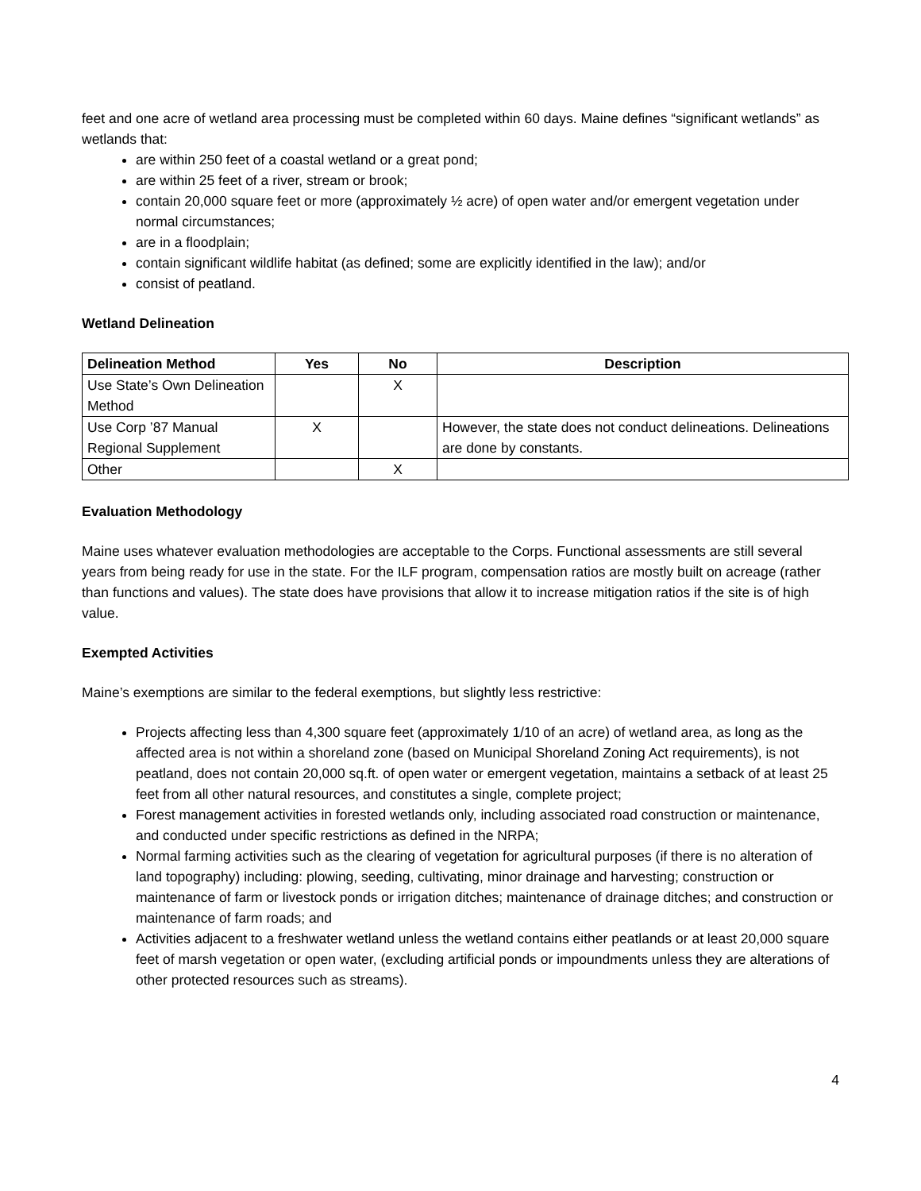feet and one acre of wetland area processing must be completed within 60 days. Maine defines “significant wetlands” as wetlands that:
are within 250 feet of a coastal wetland or a great pond;
are within 25 feet of a river, stream or brook;
contain 20,000 square feet or more (approximately ½ acre) of open water and/or emergent vegetation under normal circumstances;
are in a floodplain;
contain significant wildlife habitat (as defined; some are explicitly identified in the law); and/or
consist of peatland.
Wetland Delineation
| Delineation Method | Yes | No | Description |
| --- | --- | --- | --- |
| Use State’s Own Delineation Method | | X | |
| Use Corp ’87 Manual Regional Supplement | X | | However, the state does not conduct delineations. Delineations are done by constants. |
| Other | | X | |
Evaluation Methodology
Maine uses whatever evaluation methodologies are acceptable to the Corps. Functional assessments are still several years from being ready for use in the state. For the ILF program, compensation ratios are mostly built on acreage (rather than functions and values). The state does have provisions that allow it to increase mitigation ratios if the site is of high value.
Exempted Activities
Maine’s exemptions are similar to the federal exemptions, but slightly less restrictive:
Projects affecting less than 4,300 square feet (approximately 1/10 of an acre) of wetland area, as long as the affected area is not within a shoreland zone (based on Municipal Shoreland Zoning Act requirements), is not peatland, does not contain 20,000 sq.ft. of open water or emergent vegetation, maintains a setback of at least 25 feet from all other natural resources, and constitutes a single, complete project;
Forest management activities in forested wetlands only, including associated road construction or maintenance, and conducted under specific restrictions as defined in the NRPA;
Normal farming activities such as the clearing of vegetation for agricultural purposes (if there is no alteration of land topography) including: plowing, seeding, cultivating, minor drainage and harvesting; construction or maintenance of farm or livestock ponds or irrigation ditches; maintenance of drainage ditches; and construction or maintenance of farm roads; and
Activities adjacent to a freshwater wetland unless the wetland contains either peatlands or at least 20,000 square feet of marsh vegetation or open water, (excluding artificial ponds or impoundments unless they are alterations of other protected resources such as streams).
4